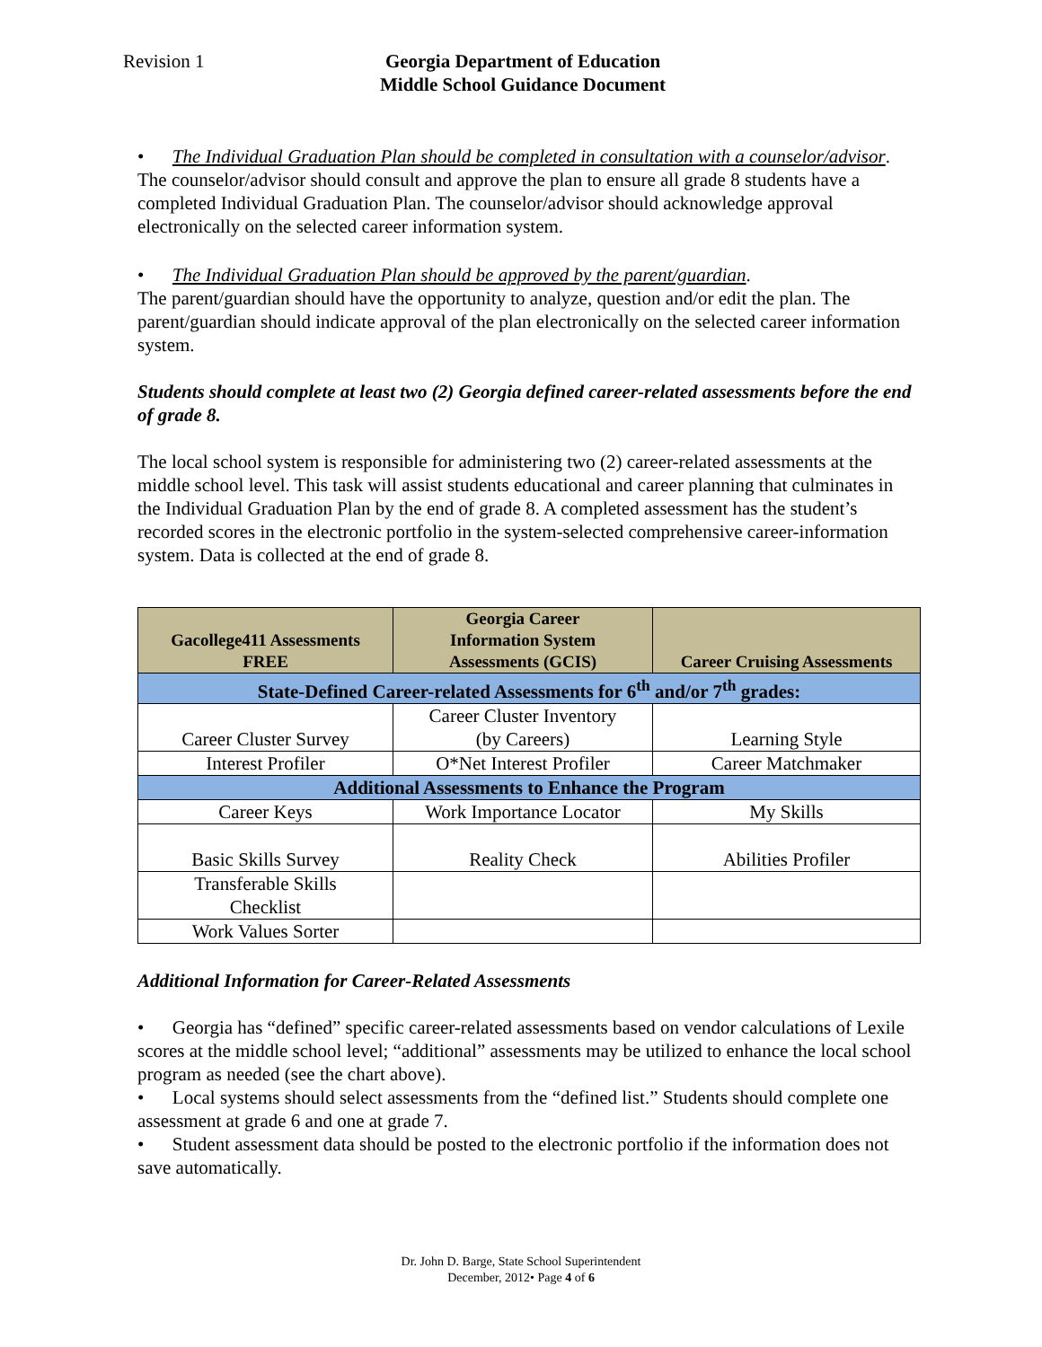Revision 1 Georgia Department of Education
Middle School Guidance Document
• The Individual Graduation Plan should be completed in consultation with a counselor/advisor.
The counselor/advisor should consult and approve the plan to ensure all grade 8 students have a completed Individual Graduation Plan. The counselor/advisor should acknowledge approval electronically on the selected career information system.
• The Individual Graduation Plan should be approved by the parent/guardian.
The parent/guardian should have the opportunity to analyze, question and/or edit the plan. The parent/guardian should indicate approval of the plan electronically on the selected career information system.
Students should complete at least two (2) Georgia defined career-related assessments before the end of grade 8.
The local school system is responsible for administering two (2) career-related assessments at the middle school level. This task will assist students educational and career planning that culminates in the Individual Graduation Plan by the end of grade 8. A completed assessment has the student’s recorded scores in the electronic portfolio in the system-selected comprehensive career-information system. Data is collected at the end of grade 8.
| Gacollege411 Assessments FREE | Georgia Career Information System Assessments (GCIS) | Career Cruising Assessments |
| --- | --- | --- |
| State-Defined Career-related Assessments for 6<sup>th</sup> and/or 7<sup>th</sup> grades: | | |
| Career Cluster Survey | Career Cluster Inventory (by Careers) | Learning Style |
| Interest Profiler | O*Net Interest Profiler | Career Matchmaker |
| Additional Assessments to Enhance the Program | | |
| Career Keys | Work Importance Locator | My Skills |
| Basic Skills Survey | Reality Check | Abilities Profiler |
| Transferable Skills Checklist | | |
| Work Values Sorter | | |
Additional Information for Career-Related Assessments
• Georgia has “defined” specific career-related assessments based on vendor calculations of Lexile scores at the middle school level; “additional” assessments may be utilized to enhance the local school program as needed (see the chart above).
• Local systems should select assessments from the “defined list.” Students should complete one assessment at grade 6 and one at grade 7.
• Student assessment data should be posted to the electronic portfolio if the information does not save automatically.
Dr. John D. Barge, State School Superintendent
December, 2012• Page 4 of 6